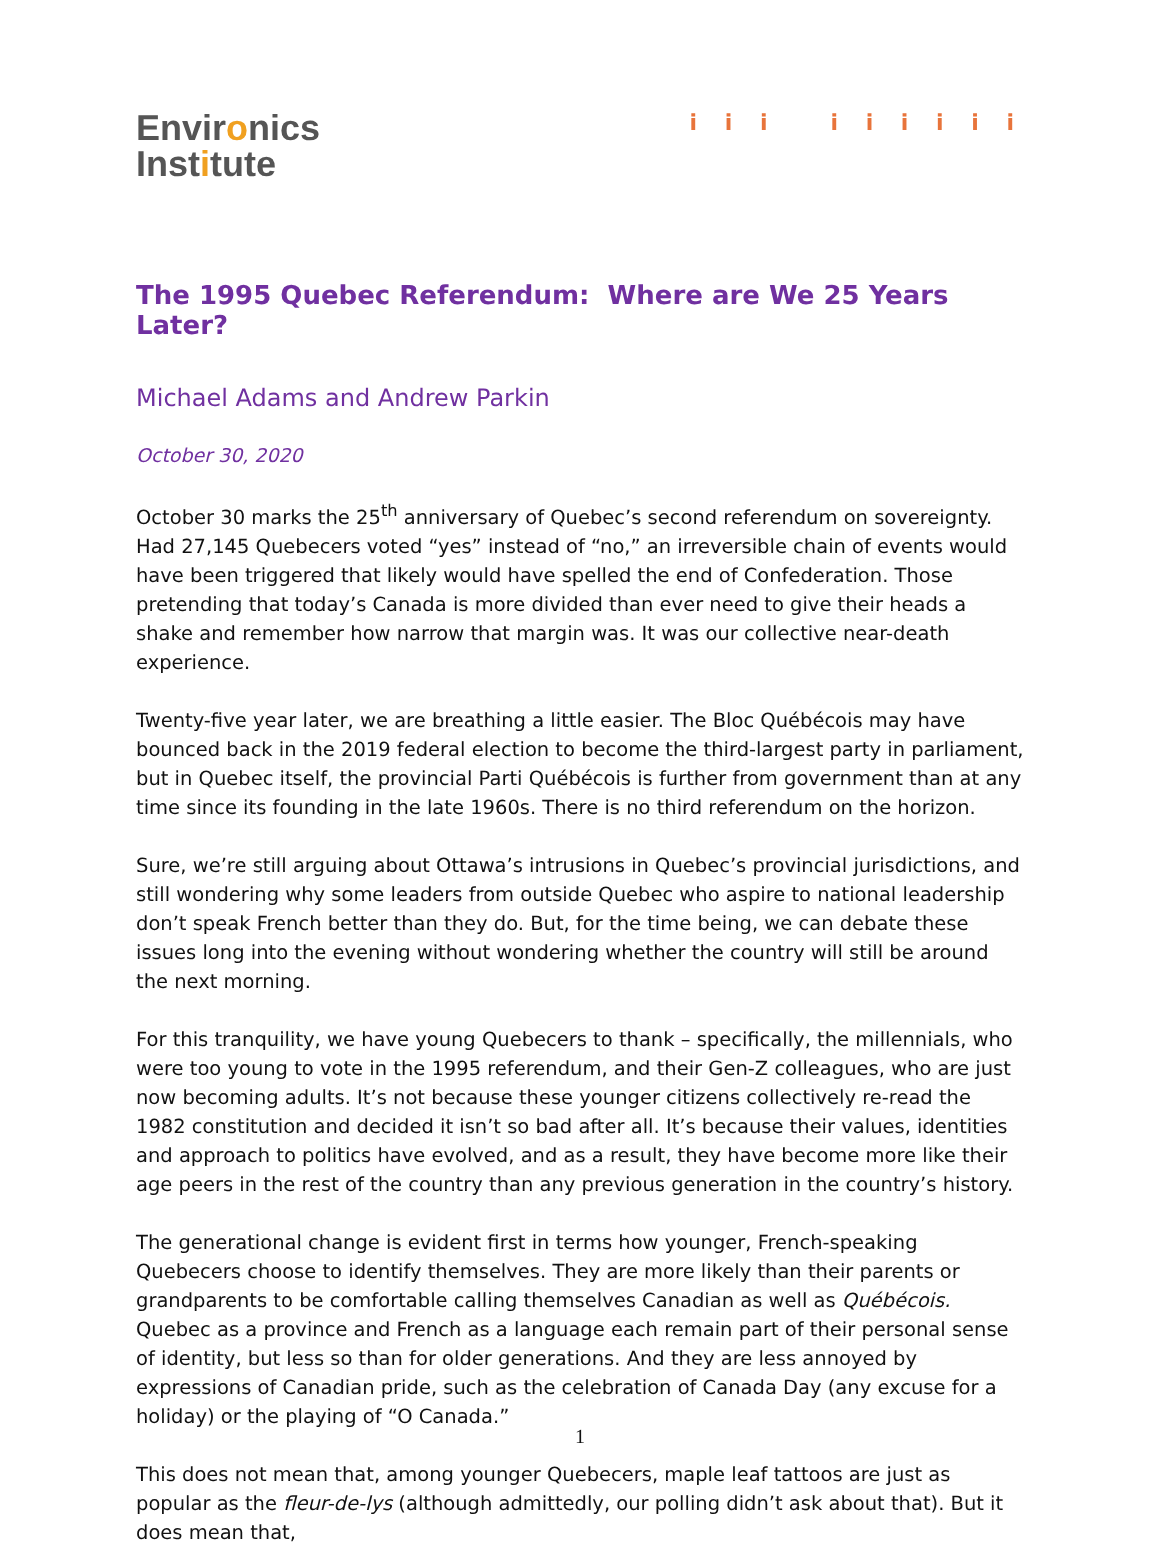Environics
Institute
i i i i i i i i i
The 1995 Quebec Referendum: Where are We 25 Years Later?
Michael Adams and Andrew Parkin
October 30, 2020
October 30 marks the 25<sup>th</sup> anniversary of Quebec’s second referendum on sovereignty. Had 27,145 Quebecers voted “yes” instead of “no,” an irreversible chain of events would have been triggered that likely would have spelled the end of Confederation. Those pretending that today’s Canada is more divided than ever need to give their heads a shake and remember how narrow that margin was. It was our collective near-death experience.
Twenty-five year later, we are breathing a little easier. The Bloc Québécois may have bounced back in the 2019 federal election to become the third-largest party in parliament, but in Quebec itself, the provincial Parti Québécois is further from government than at any time since its founding in the late 1960s. There is no third referendum on the horizon.
Sure, we’re still arguing about Ottawa’s intrusions in Quebec’s provincial jurisdictions, and still wondering why some leaders from outside Quebec who aspire to national leadership don’t speak French better than they do. But, for the time being, we can debate these issues long into the evening without wondering whether the country will still be around the next morning.
For this tranquility, we have young Quebecers to thank – specifically, the millennials, who were too young to vote in the 1995 referendum, and their Gen-Z colleagues, who are just now becoming adults. It’s not because these younger citizens collectively re-read the 1982 constitution and decided it isn’t so bad after all. It’s because their values, identities and approach to politics have evolved, and as a result, they have become more like their age peers in the rest of the country than any previous generation in the country’s history.
The generational change is evident first in terms how younger, French-speaking Quebecers choose to identify themselves. They are more likely than their parents or grandparents to be comfortable calling themselves Canadian as well as Québécois. Quebec as a province and French as a language each remain part of their personal sense of identity, but less so than for older generations. And they are less annoyed by expressions of Canadian pride, such as the celebration of Canada Day (any excuse for a holiday) or the playing of “O Canada.”
This does not mean that, among younger Quebecers, maple leaf tattoos are just as popular as the fleur-de-lys (although admittedly, our polling didn’t ask about that). But it does mean that,
1